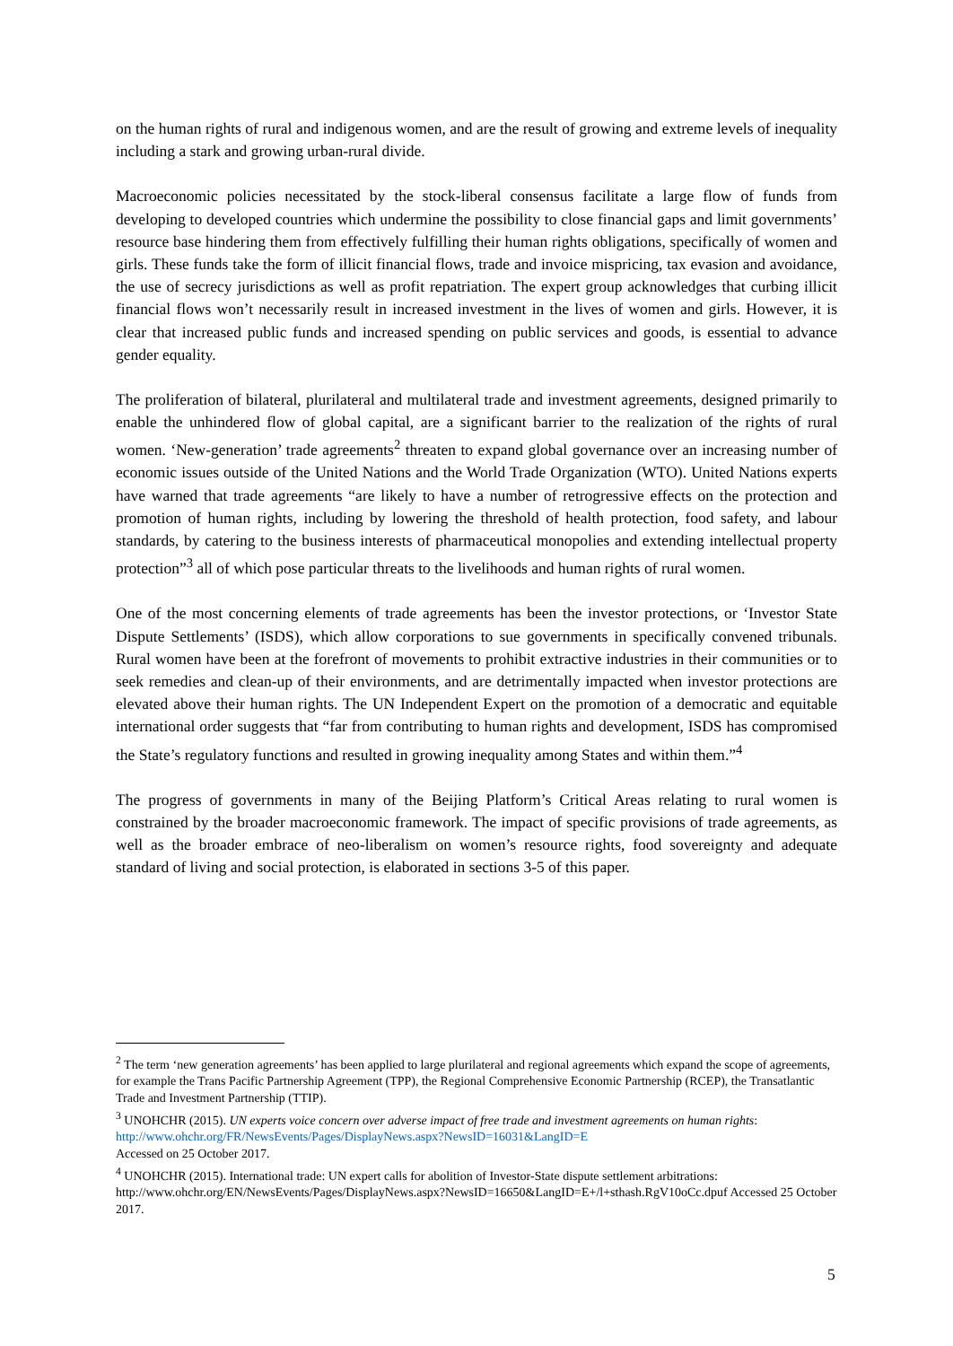on the human rights of rural and indigenous women, and are the result of growing and extreme levels of inequality including a stark and growing urban-rural divide.
Macroeconomic policies necessitated by the stock-liberal consensus facilitate a large flow of funds from developing to developed countries which undermine the possibility to close financial gaps and limit governments’ resource base hindering them from effectively fulfilling their human rights obligations, specifically of women and girls. These funds take the form of illicit financial flows, trade and invoice mispricing, tax evasion and avoidance, the use of secrecy jurisdictions as well as profit repatriation. The expert group acknowledges that curbing illicit financial flows won’t necessarily result in increased investment in the lives of women and girls. However, it is clear that increased public funds and increased spending on public services and goods, is essential to advance gender equality.
The proliferation of bilateral, plurilateral and multilateral trade and investment agreements, designed primarily to enable the unhindered flow of global capital, are a significant barrier to the realization of the rights of rural women. ‘New-generation’ trade agreements<sup>2</sup> threaten to expand global governance over an increasing number of economic issues outside of the United Nations and the World Trade Organization (WTO). United Nations experts have warned that trade agreements “are likely to have a number of retrogressive effects on the protection and promotion of human rights, including by lowering the threshold of health protection, food safety, and labour standards, by catering to the business interests of pharmaceutical monopolies and extending intellectual property protection”<sup>3</sup> all of which pose particular threats to the livelihoods and human rights of rural women.
One of the most concerning elements of trade agreements has been the investor protections, or ‘Investor State Dispute Settlements’ (ISDS), which allow corporations to sue governments in specifically convened tribunals. Rural women have been at the forefront of movements to prohibit extractive industries in their communities or to seek remedies and clean-up of their environments, and are detrimentally impacted when investor protections are elevated above their human rights. The UN Independent Expert on the promotion of a democratic and equitable international order suggests that “far from contributing to human rights and development, ISDS has compromised the State’s regulatory functions and resulted in growing inequality among States and within them.”<sup>4</sup>
The progress of governments in many of the Beijing Platform’s Critical Areas relating to rural women is constrained by the broader macroeconomic framework. The impact of specific provisions of trade agreements, as well as the broader embrace of neo-liberalism on women’s resource rights, food sovereignty and adequate standard of living and social protection, is elaborated in sections 3-5 of this paper.
<sup>2</sup> The term ‘new generation agreements’ has been applied to large plurilateral and regional agreements which expand the scope of agreements, for example the Trans Pacific Partnership Agreement (TPP), the Regional Comprehensive Economic Partnership (RCEP), the Transatlantic Trade and Investment Partnership (TTIP).
<sup>3</sup> UNOHCHR (2015). UN experts voice concern over adverse impact of free trade and investment agreements on human rights: http://www.ohchr.org/FR/NewsEvents/Pages/DisplayNews.aspx?NewsID=16031&LangID=E
Accessed on 25 October 2017.
<sup>4</sup> UNOHCHR (2015). International trade: UN expert calls for abolition of Investor-State dispute settlement arbitrations: http://www.ohchr.org/EN/NewsEvents/Pages/DisplayNews.aspx?NewsID=16650&LangID=E+/l+sthash.RgV10oCc.dpuf Accessed 25 October 2017.
5